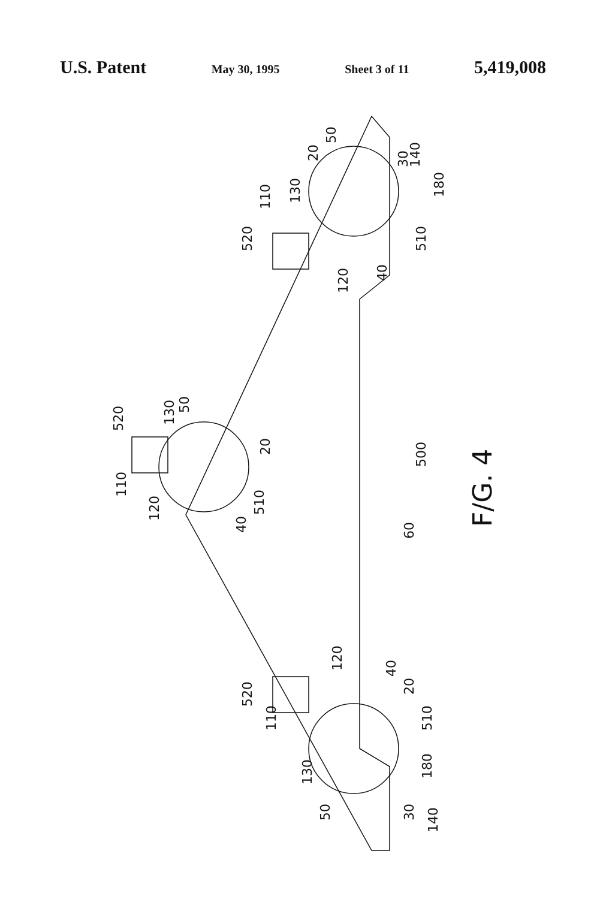U.S. Patent May 30, 1995 Sheet 3 of 11 5,419,008
520
520
520
500
60
F/G. 4
110
130
20
50
30
140
180
510
40
120
110
120
130
50
20
510
40
110
130
50
120
40
20
510
180
30
140